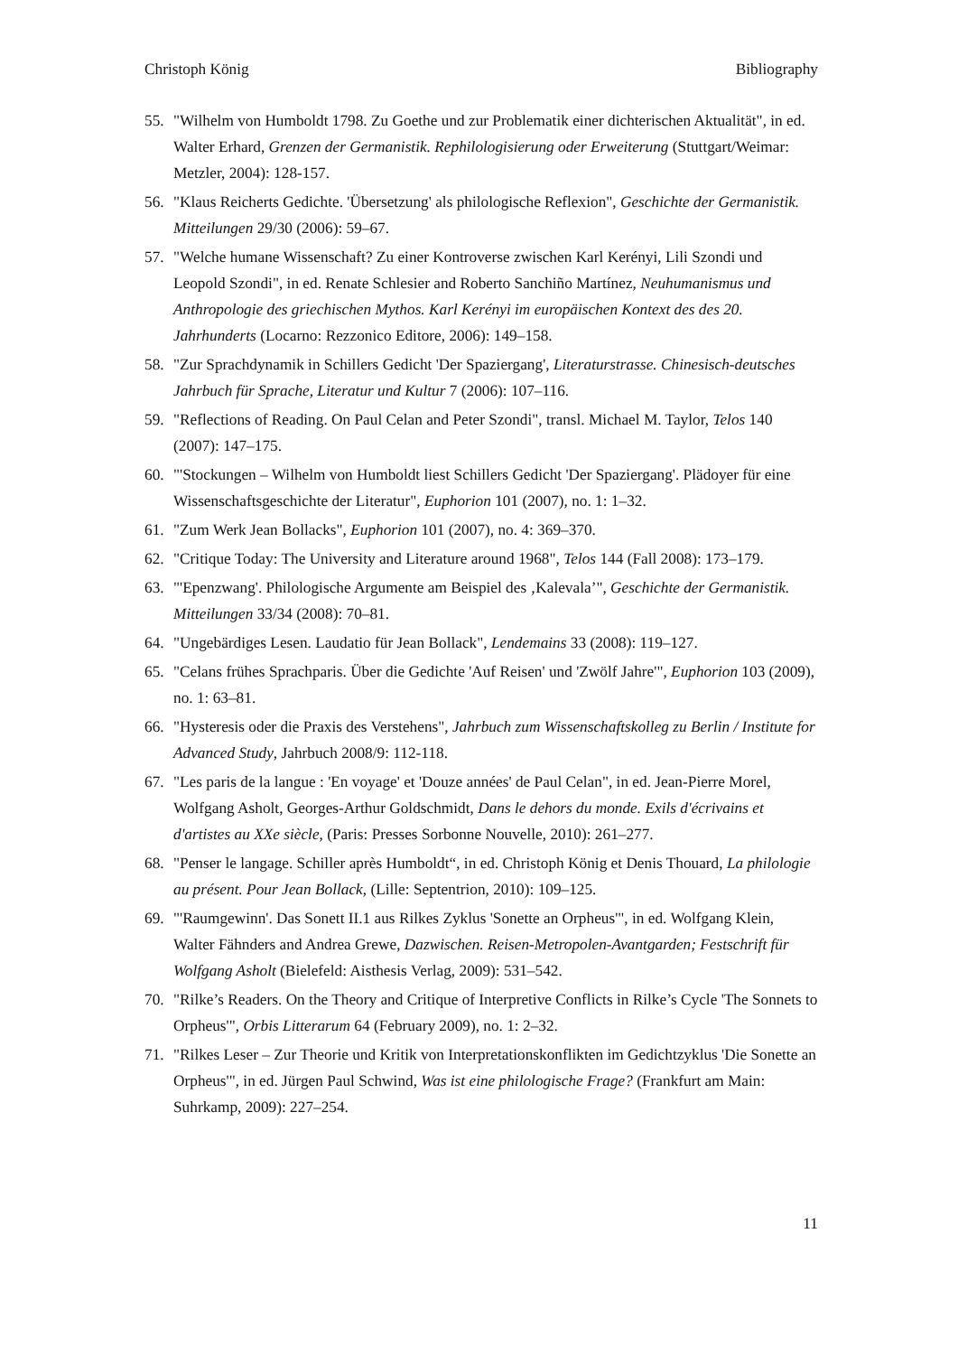Christoph König Bibliography
55. "Wilhelm von Humboldt 1798. Zu Goethe und zur Problematik einer dichterischen Aktualität", in ed. Walter Erhard, Grenzen der Germanistik. Rephilologisierung oder Erweiterung (Stuttgart/Weimar: Metzler, 2004): 128-157.
56. "Klaus Reicherts Gedichte. 'Übersetzung' als philologische Reflexion", Geschichte der Germanistik. Mitteilungen 29/30 (2006): 59–67.
57. "Welche humane Wissenschaft? Zu einer Kontroverse zwischen Karl Kerényi, Lili Szondi und Leopold Szondi", in ed. Renate Schlesier and Roberto Sanchiño Martínez, Neuhumanismus und Anthropologie des griechischen Mythos. Karl Kerényi im europäischen Kontext des des 20. Jahrhunderts (Locarno: Rezzonico Editore, 2006): 149–158.
58. "Zur Sprachdynamik in Schillers Gedicht 'Der Spaziergang', Literaturstrasse. Chinesisch-deutsches Jahrbuch für Sprache, Literatur und Kultur 7 (2006): 107–116.
59. "Reflections of Reading. On Paul Celan and Peter Szondi", transl. Michael M. Taylor, Telos 140 (2007): 147–175.
60. "'Stockungen – Wilhelm von Humboldt liest Schillers Gedicht 'Der Spaziergang'. Plädoyer für eine Wissenschaftsgeschichte der Literatur", Euphorion 101 (2007), no. 1: 1–32.
61. "Zum Werk Jean Bollacks", Euphorion 101 (2007), no. 4: 369–370.
62. "Critique Today: The University and Literature around 1968", Telos 144 (Fall 2008): 173–179.
63. "'Epenzwang'. Philologische Argumente am Beispiel des ‚Kalevala’", Geschichte der Germanistik. Mitteilungen 33/34 (2008): 70–81.
64. "Ungebärdiges Lesen. Laudatio für Jean Bollack", Lendemains 33 (2008): 119–127.
65. "Celans frühes Sprachparis. Über die Gedichte 'Auf Reisen' und 'Zwölf Jahre'", Euphorion 103 (2009), no. 1: 63–81.
66. "Hysteresis oder die Praxis des Verstehens", Jahrbuch zum Wissenschaftskolleg zu Berlin / Institute for Advanced Study, Jahrbuch 2008/9: 112-118.
67. "Les paris de la langue : 'En voyage' et 'Douze années' de Paul Celan", in ed. Jean-Pierre Morel, Wolfgang Asholt, Georges-Arthur Goldschmidt, Dans le dehors du monde. Exils d'écrivains et d'artistes au XXe siècle, (Paris: Presses Sorbonne Nouvelle, 2010): 261–277.
68. "Penser le langage. Schiller après Humboldt“, in ed. Christoph König et Denis Thouard, La philologie au présent. Pour Jean Bollack, (Lille: Septentrion, 2010): 109–125.
69. "'Raumgewinn'. Das Sonett II.1 aus Rilkes Zyklus 'Sonette an Orpheus'", in ed. Wolfgang Klein, Walter Fähnders and Andrea Grewe, Dazwischen. Reisen-Metropolen-Avantgarden; Festschrift für Wolfgang Asholt (Bielefeld: Aisthesis Verlag, 2009): 531–542.
70. "Rilke’s Readers. On the Theory and Critique of Interpretive Conflicts in Rilke’s Cycle 'The Sonnets to Orpheus'", Orbis Litterarum 64 (February 2009), no. 1: 2–32.
71. "Rilkes Leser – Zur Theorie und Kritik von Interpretationskonflikten im Gedichtzyklus 'Die Sonette an Orpheus'", in ed. Jürgen Paul Schwind, Was ist eine philologische Frage? (Frankfurt am Main: Suhrkamp, 2009): 227–254.
11